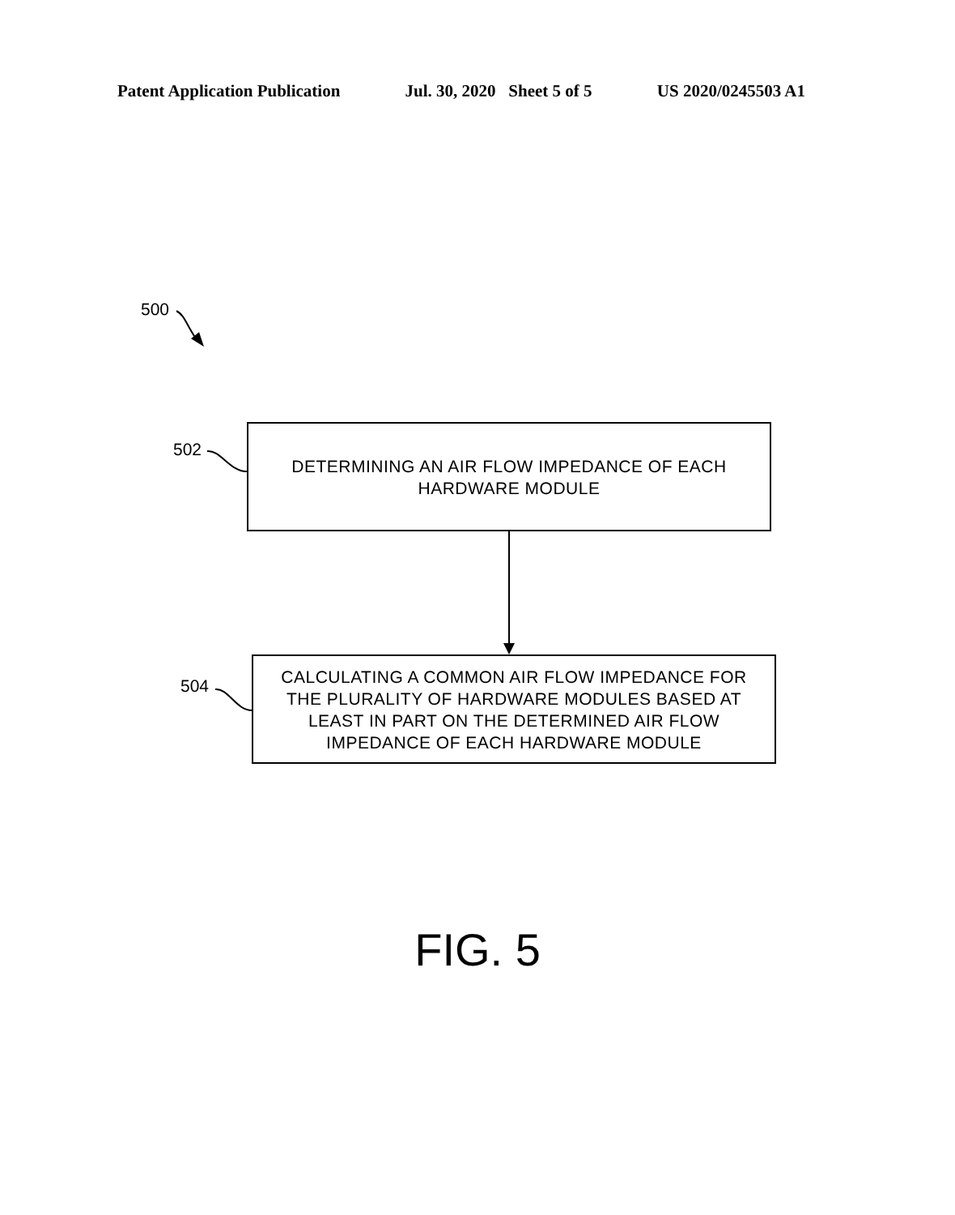Patent Application Publication Jul. 30, 2020 Sheet 5 of 5 US 2020/0245503 A1
500
502
DETERMINING AN AIR FLOW IMPEDANCE OF EACH
HARDWARE MODULE
504
CALCULATING A COMMON AIR FLOW IMPEDANCE FOR
THE PLURALITY OF HARDWARE MODULES BASED AT
LEAST IN PART ON THE DETERMINED AIR FLOW
IMPEDANCE OF EACH HARDWARE MODULE
FIG. 5